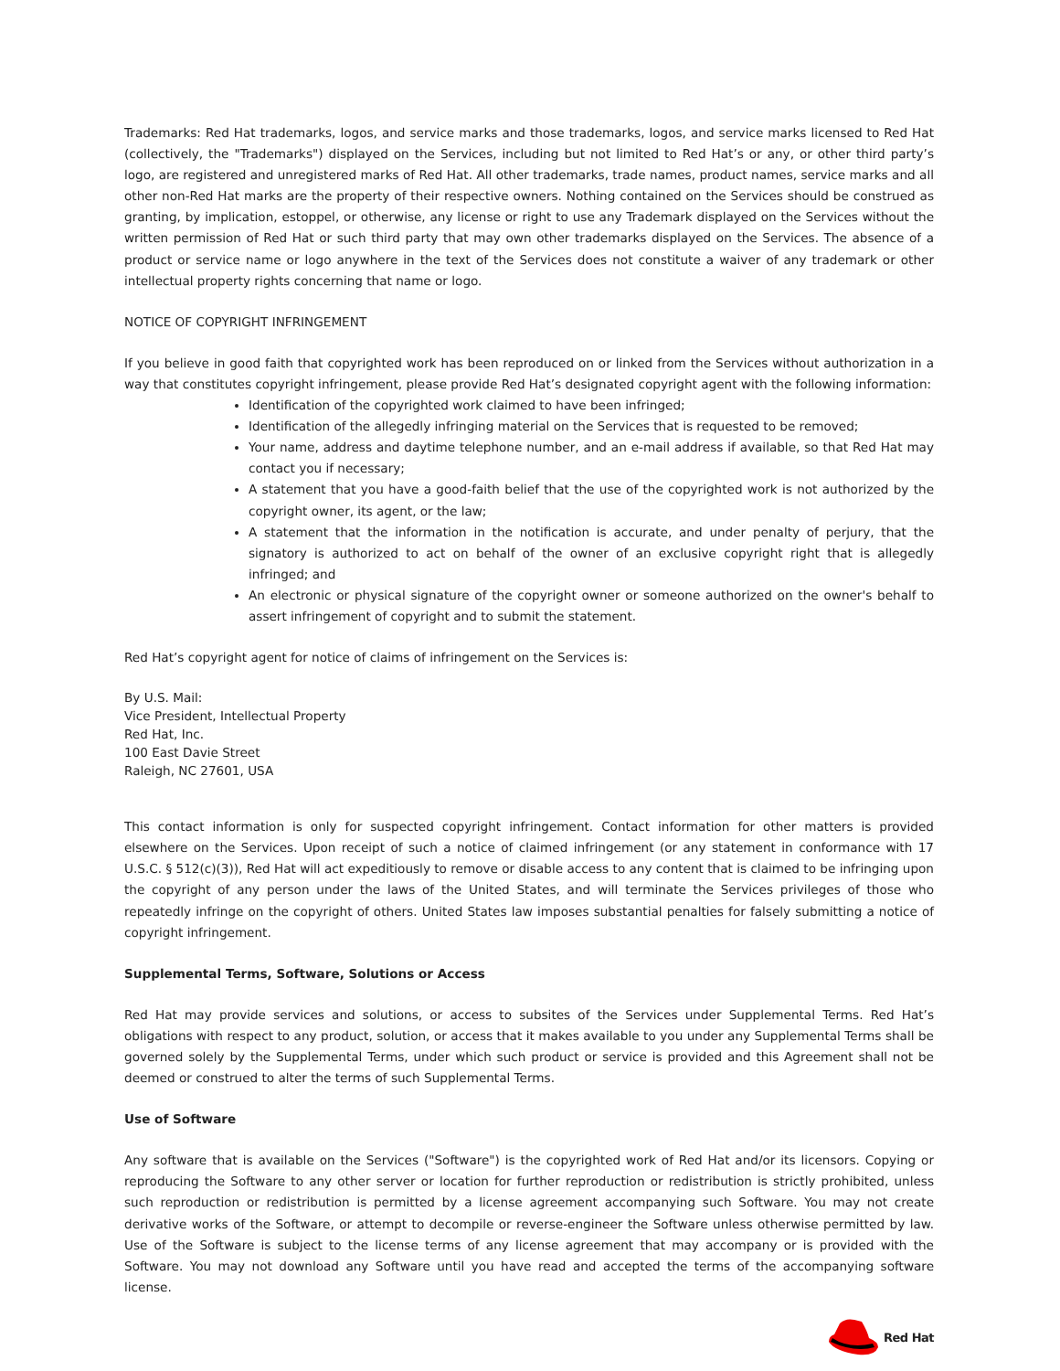Trademarks: Red Hat trademarks, logos, and service marks and those trademarks, logos, and service marks licensed to Red Hat (collectively, the "Trademarks") displayed on the Services, including but not limited to Red Hat’s or any, or other third party’s logo, are registered and unregistered marks of Red Hat. All other trademarks, trade names, product names, service marks and all other non-Red Hat marks are the property of their respective owners. Nothing contained on the Services should be construed as granting, by implication, estoppel, or otherwise, any license or right to use any Trademark displayed on the Services without the written permission of Red Hat or such third party that may own other trademarks displayed on the Services. The absence of a product or service name or logo anywhere in the text of the Services does not constitute a waiver of any trademark or other intellectual property rights concerning that name or logo.
NOTICE OF COPYRIGHT INFRINGEMENT
If you believe in good faith that copyrighted work has been reproduced on or linked from the Services without authorization in a way that constitutes copyright infringement, please provide Red Hat’s designated copyright agent with the following information:
Identification of the copyrighted work claimed to have been infringed;
Identification of the allegedly infringing material on the Services that is requested to be removed;
Your name, address and daytime telephone number, and an e-mail address if available, so that Red Hat may contact you if necessary;
A statement that you have a good-faith belief that the use of the copyrighted work is not authorized by the copyright owner, its agent, or the law;
A statement that the information in the notification is accurate, and under penalty of perjury, that the signatory is authorized to act on behalf of the owner of an exclusive copyright right that is allegedly infringed; and
An electronic or physical signature of the copyright owner or someone authorized on the owner's behalf to assert infringement of copyright and to submit the statement.
Red Hat’s copyright agent for notice of claims of infringement on the Services is:
By U.S. Mail:
Vice President, Intellectual Property
Red Hat, Inc.
100 East Davie Street
Raleigh, NC 27601, USA
This contact information is only for suspected copyright infringement. Contact information for other matters is provided elsewhere on the Services. Upon receipt of such a notice of claimed infringement (or any statement in conformance with 17 U.S.C. § 512(c)(3)), Red Hat will act expeditiously to remove or disable access to any content that is claimed to be infringing upon the copyright of any person under the laws of the United States, and will terminate the Services privileges of those who repeatedly infringe on the copyright of others. United States law imposes substantial penalties for falsely submitting a notice of copyright infringement.
Supplemental Terms, Software, Solutions or Access
Red Hat may provide services and solutions, or access to subsites of the Services under Supplemental Terms. Red Hat’s obligations with respect to any product, solution, or access that it makes available to you under any Supplemental Terms shall be governed solely by the Supplemental Terms, under which such product or service is provided and this Agreement shall not be deemed or construed to alter the terms of such Supplemental Terms.
Use of Software
Any software that is available on the Services ("Software") is the copyrighted work of Red Hat and/or its licensors. Copying or reproducing the Software to any other server or location for further reproduction or redistribution is strictly prohibited, unless such reproduction or redistribution is permitted by a license agreement accompanying such Software. You may not create derivative works of the Software, or attempt to decompile or reverse-engineer the Software unless otherwise permitted by law. Use of the Software is subject to the license terms of any license agreement that may accompany or is provided with the Software. You may not download any Software until you have read and accepted the terms of the accompanying software license.
Red Hat